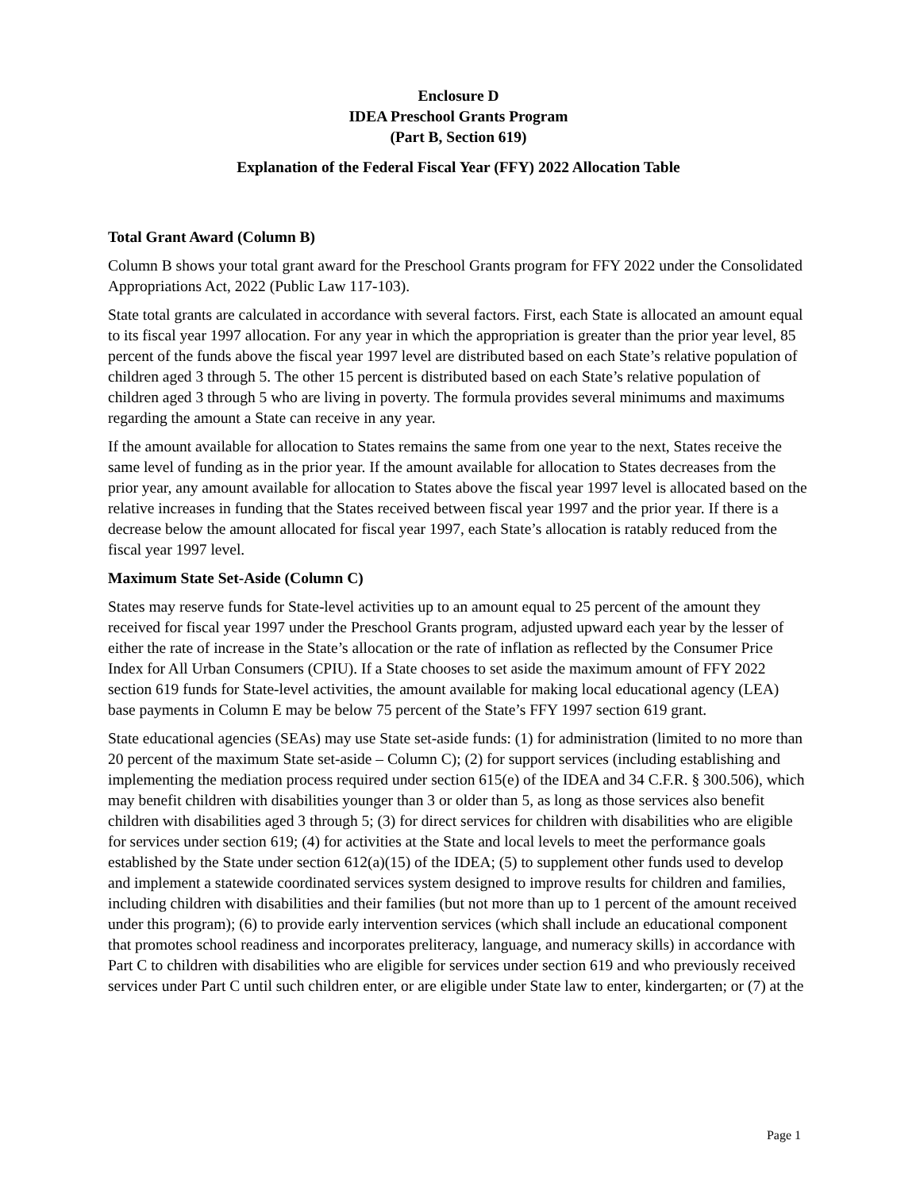Enclosure D
IDEA Preschool Grants Program
(Part B, Section 619)
Explanation of the Federal Fiscal Year (FFY) 2022 Allocation Table
Total Grant Award (Column B)
Column B shows your total grant award for the Preschool Grants program for FFY 2022 under the Consolidated Appropriations Act, 2022 (Public Law 117-103).
State total grants are calculated in accordance with several factors. First, each State is allocated an amount equal to its fiscal year 1997 allocation. For any year in which the appropriation is greater than the prior year level, 85 percent of the funds above the fiscal year 1997 level are distributed based on each State’s relative population of children aged 3 through 5. The other 15 percent is distributed based on each State’s relative population of children aged 3 through 5 who are living in poverty. The formula provides several minimums and maximums regarding the amount a State can receive in any year.
If the amount available for allocation to States remains the same from one year to the next, States receive the same level of funding as in the prior year. If the amount available for allocation to States decreases from the prior year, any amount available for allocation to States above the fiscal year 1997 level is allocated based on the relative increases in funding that the States received between fiscal year 1997 and the prior year. If there is a decrease below the amount allocated for fiscal year 1997, each State’s allocation is ratably reduced from the fiscal year 1997 level.
Maximum State Set-Aside (Column C)
States may reserve funds for State-level activities up to an amount equal to 25 percent of the amount they received for fiscal year 1997 under the Preschool Grants program, adjusted upward each year by the lesser of either the rate of increase in the State’s allocation or the rate of inflation as reflected by the Consumer Price Index for All Urban Consumers (CPIU). If a State chooses to set aside the maximum amount of FFY 2022 section 619 funds for State-level activities, the amount available for making local educational agency (LEA) base payments in Column E may be below 75 percent of the State’s FFY 1997 section 619 grant.
State educational agencies (SEAs) may use State set-aside funds: (1) for administration (limited to no more than 20 percent of the maximum State set-aside – Column C); (2) for support services (including establishing and implementing the mediation process required under section 615(e) of the IDEA and 34 C.F.R. § 300.506), which may benefit children with disabilities younger than 3 or older than 5, as long as those services also benefit children with disabilities aged 3 through 5; (3) for direct services for children with disabilities who are eligible for services under section 619; (4) for activities at the State and local levels to meet the performance goals established by the State under section 612(a)(15) of the IDEA; (5) to supplement other funds used to develop and implement a statewide coordinated services system designed to improve results for children and families, including children with disabilities and their families (but not more than up to 1 percent of the amount received under this program); (6) to provide early intervention services (which shall include an educational component that promotes school readiness and incorporates preliteracy, language, and numeracy skills) in accordance with Part C to children with disabilities who are eligible for services under section 619 and who previously received services under Part C until such children enter, or are eligible under State law to enter, kindergarten; or (7) at the
Page 1